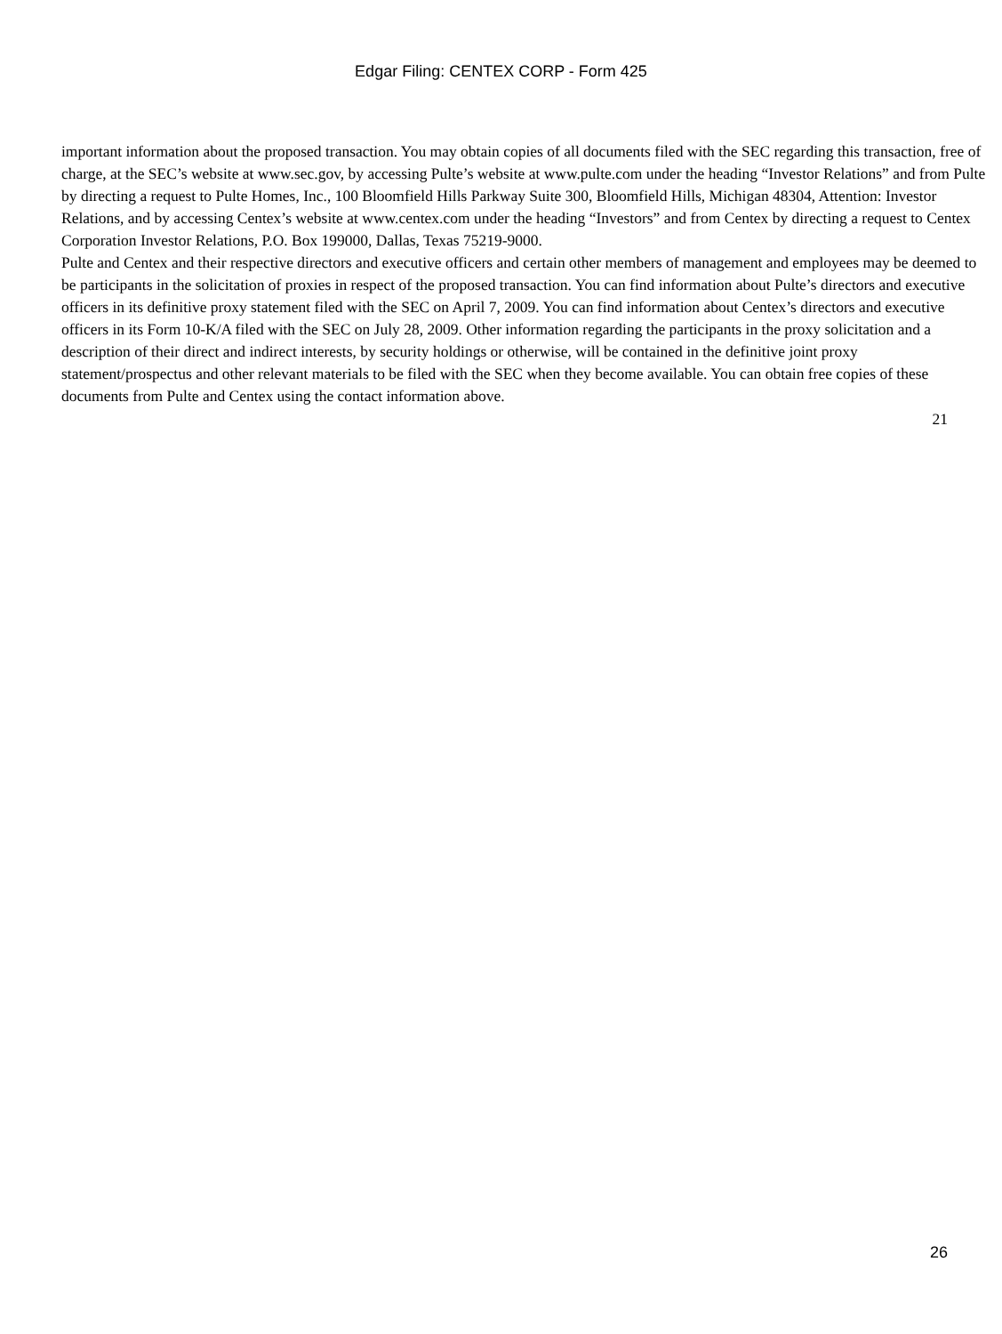Edgar Filing: CENTEX CORP - Form 425
important information about the proposed transaction. You may obtain copies of all documents filed with the SEC regarding this transaction, free of charge, at the SEC’s website at www.sec.gov, by accessing Pulte’s website at www.pulte.com under the heading “Investor Relations” and from Pulte by directing a request to Pulte Homes, Inc., 100 Bloomfield Hills Parkway Suite 300, Bloomfield Hills, Michigan 48304, Attention: Investor Relations, and by accessing Centex’s website at www.centex.com under the heading “Investors” and from Centex by directing a request to Centex Corporation Investor Relations, P.O. Box 199000, Dallas, Texas 75219-9000.
Pulte and Centex and their respective directors and executive officers and certain other members of management and employees may be deemed to be participants in the solicitation of proxies in respect of the proposed transaction. You can find information about Pulte’s directors and executive officers in its definitive proxy statement filed with the SEC on April 7, 2009. You can find information about Centex’s directors and executive officers in its Form 10-K/A filed with the SEC on July 28, 2009. Other information regarding the participants in the proxy solicitation and a description of their direct and indirect interests, by security holdings or otherwise, will be contained in the definitive joint proxy statement/prospectus and other relevant materials to be filed with the SEC when they become available. You can obtain free copies of these documents from Pulte and Centex using the contact information above.
21
26